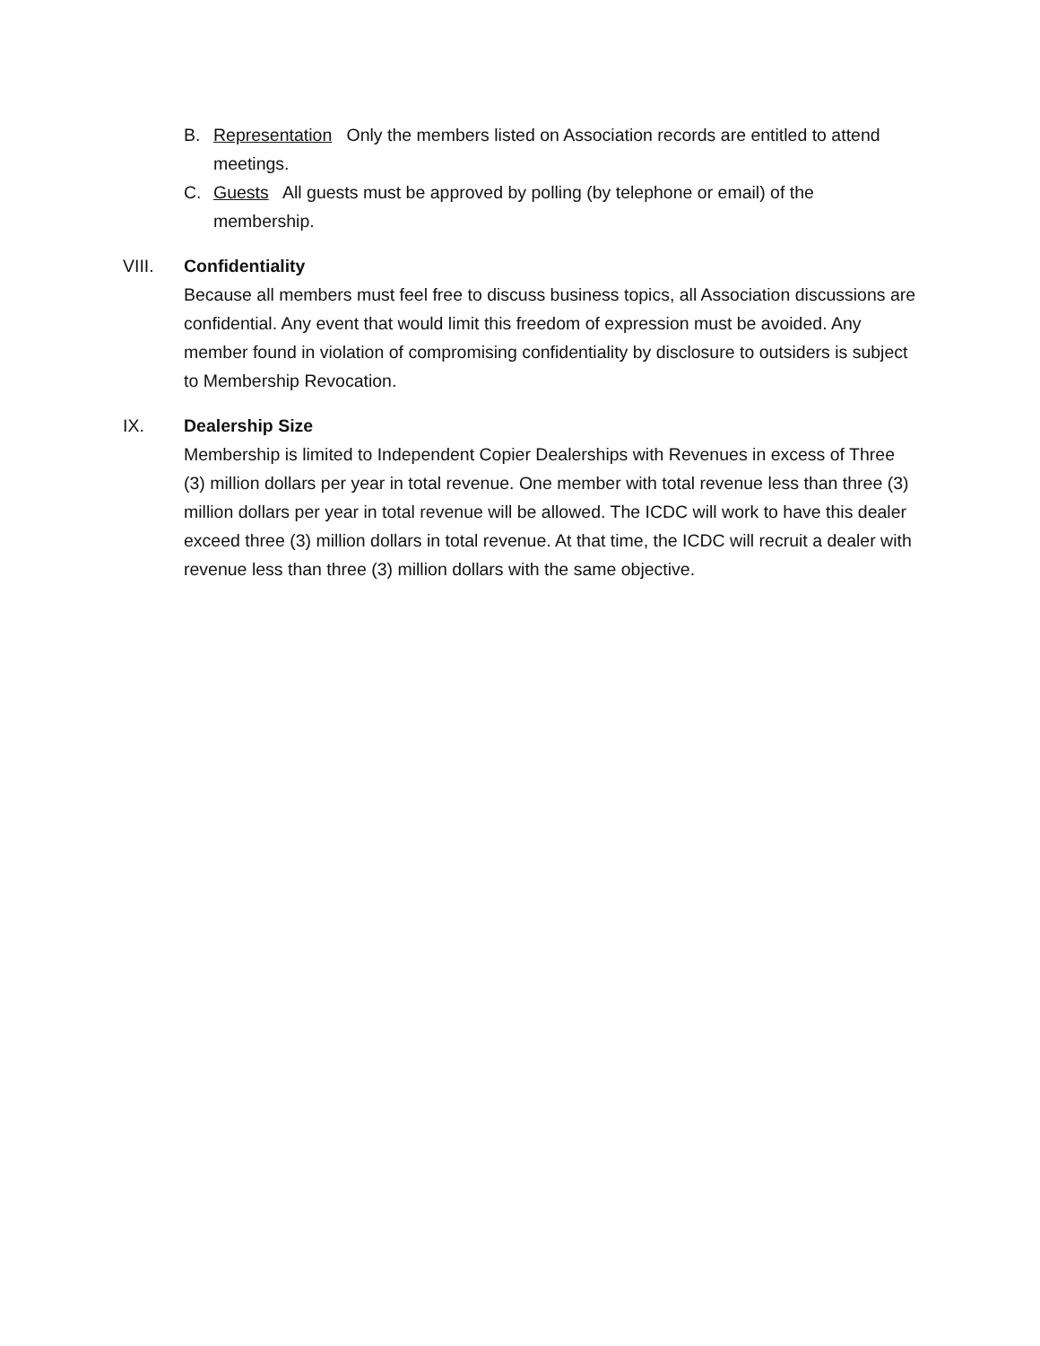B. Representation Only the members listed on Association records are entitled to attend meetings.
C. Guests All guests must be approved by polling (by telephone or email) of the membership.
VIII. Confidentiality
Because all members must feel free to discuss business topics, all Association discussions are confidential. Any event that would limit this freedom of expression must be avoided. Any member found in violation of compromising confidentiality by disclosure to outsiders is subject to Membership Revocation.
IX. Dealership Size
Membership is limited to Independent Copier Dealerships with Revenues in excess of Three (3) million dollars per year in total revenue. One member with total revenue less than three (3) million dollars per year in total revenue will be allowed. The ICDC will work to have this dealer exceed three (3) million dollars in total revenue. At that time, the ICDC will recruit a dealer with revenue less than three (3) million dollars with the same objective.